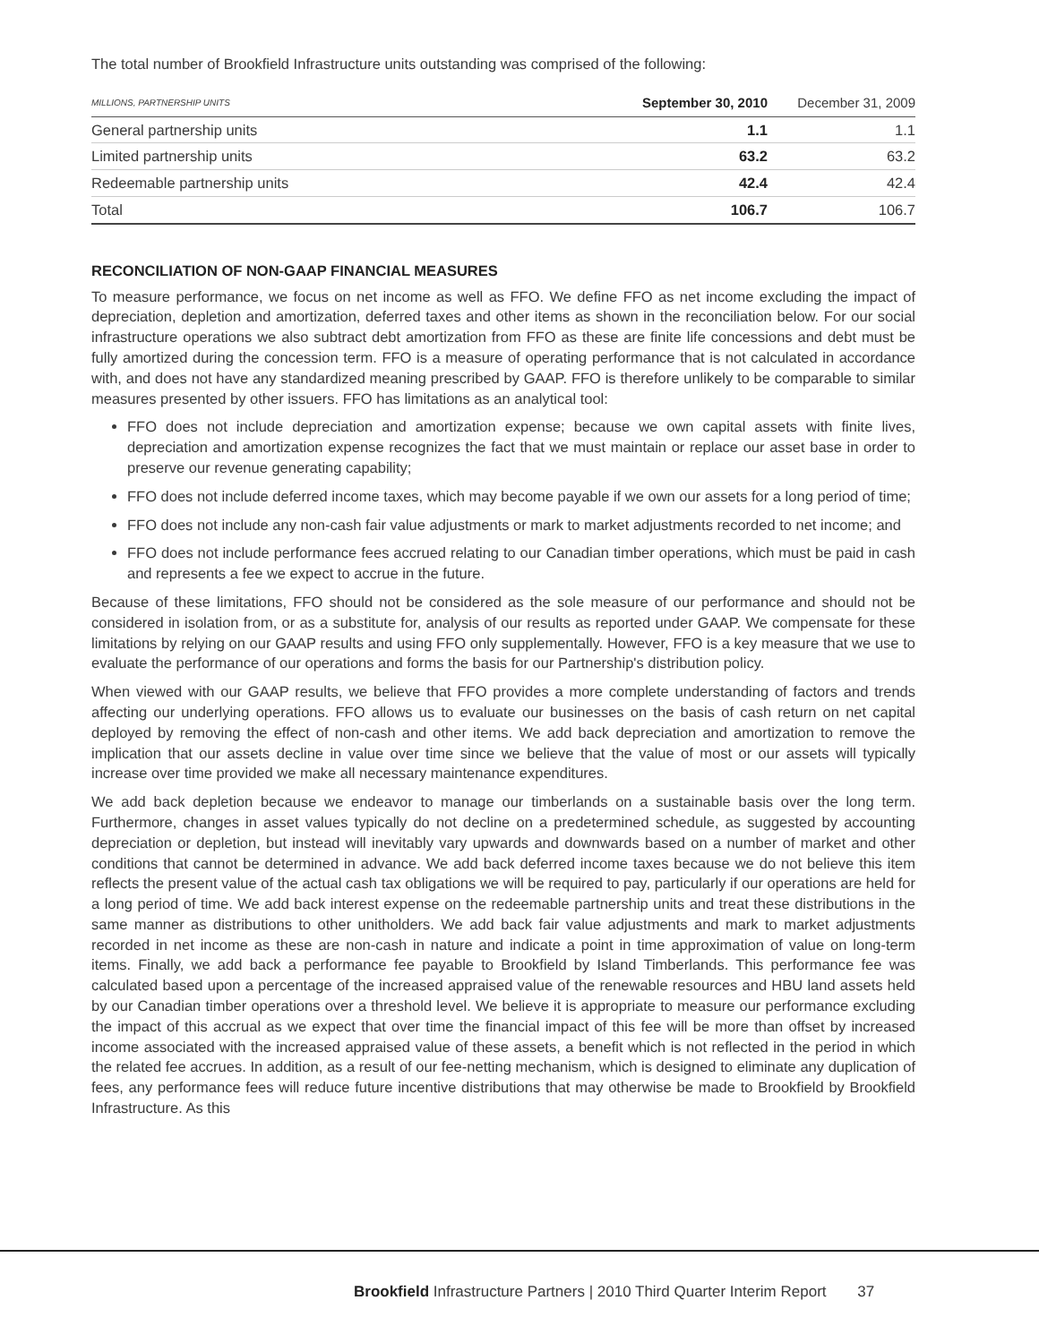The total number of Brookfield Infrastructure units outstanding was comprised of the following:
| MILLIONS, PARTNERSHIP UNITS | September 30, 2010 | December 31, 2009 |
| --- | --- | --- |
| General partnership units | 1.1 | 1.1 |
| Limited partnership units | 63.2 | 63.2 |
| Redeemable partnership units | 42.4 | 42.4 |
| Total | 106.7 | 106.7 |
RECONCILIATION OF NON-GAAP FINANCIAL MEASURES
To measure performance, we focus on net income as well as FFO. We define FFO as net income excluding the impact of depreciation, depletion and amortization, deferred taxes and other items as shown in the reconciliation below. For our social infrastructure operations we also subtract debt amortization from FFO as these are finite life concessions and debt must be fully amortized during the concession term. FFO is a measure of operating performance that is not calculated in accordance with, and does not have any standardized meaning prescribed by GAAP. FFO is therefore unlikely to be comparable to similar measures presented by other issuers. FFO has limitations as an analytical tool:
FFO does not include depreciation and amortization expense; because we own capital assets with finite lives, depreciation and amortization expense recognizes the fact that we must maintain or replace our asset base in order to preserve our revenue generating capability;
FFO does not include deferred income taxes, which may become payable if we own our assets for a long period of time;
FFO does not include any non-cash fair value adjustments or mark to market adjustments recorded to net income; and
FFO does not include performance fees accrued relating to our Canadian timber operations, which must be paid in cash and represents a fee we expect to accrue in the future.
Because of these limitations, FFO should not be considered as the sole measure of our performance and should not be considered in isolation from, or as a substitute for, analysis of our results as reported under GAAP. We compensate for these limitations by relying on our GAAP results and using FFO only supplementally. However, FFO is a key measure that we use to evaluate the performance of our operations and forms the basis for our Partnership's distribution policy.
When viewed with our GAAP results, we believe that FFO provides a more complete understanding of factors and trends affecting our underlying operations. FFO allows us to evaluate our businesses on the basis of cash return on net capital deployed by removing the effect of non-cash and other items. We add back depreciation and amortization to remove the implication that our assets decline in value over time since we believe that the value of most or our assets will typically increase over time provided we make all necessary maintenance expenditures.
We add back depletion because we endeavor to manage our timberlands on a sustainable basis over the long term. Furthermore, changes in asset values typically do not decline on a predetermined schedule, as suggested by accounting depreciation or depletion, but instead will inevitably vary upwards and downwards based on a number of market and other conditions that cannot be determined in advance. We add back deferred income taxes because we do not believe this item reflects the present value of the actual cash tax obligations we will be required to pay, particularly if our operations are held for a long period of time. We add back interest expense on the redeemable partnership units and treat these distributions in the same manner as distributions to other unitholders. We add back fair value adjustments and mark to market adjustments recorded in net income as these are non-cash in nature and indicate a point in time approximation of value on long-term items. Finally, we add back a performance fee payable to Brookfield by Island Timberlands. This performance fee was calculated based upon a percentage of the increased appraised value of the renewable resources and HBU land assets held by our Canadian timber operations over a threshold level. We believe it is appropriate to measure our performance excluding the impact of this accrual as we expect that over time the financial impact of this fee will be more than offset by increased income associated with the increased appraised value of these assets, a benefit which is not reflected in the period in which the related fee accrues. In addition, as a result of our fee-netting mechanism, which is designed to eliminate any duplication of fees, any performance fees will reduce future incentive distributions that may otherwise be made to Brookfield by Brookfield Infrastructure. As this
Brookfield Infrastructure Partners | 2010 Third Quarter Interim Report 37